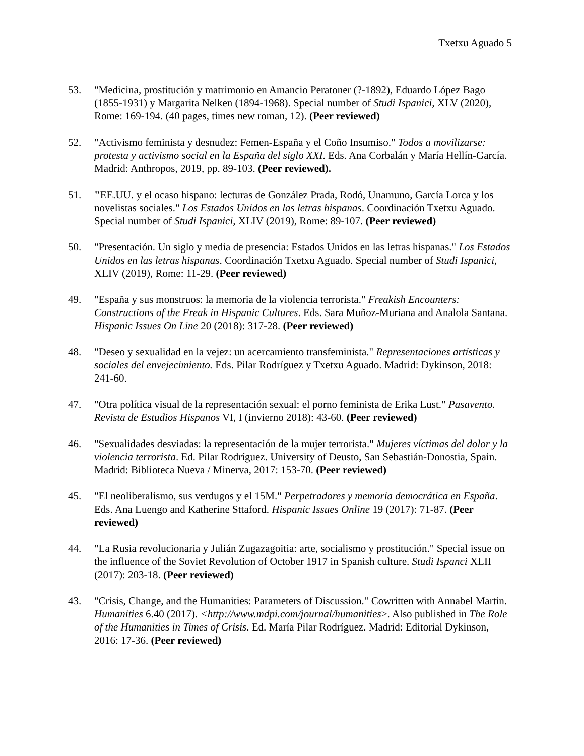Txetxu Aguado 5
53. "Medicina, prostitución y matrimonio en Amancio Peratoner (?-1892), Eduardo López Bago (1855-1931) y Margarita Nelken (1894-1968). Special number of Studi Ispanici, XLV (2020), Rome: 169-194. (40 pages, times new roman, 12). (Peer reviewed)
52. "Activismo feminista y desnudez: Femen-España y el Coño Insumiso." Todos a movilizarse: protesta y activismo social en la España del siglo XXI. Eds. Ana Corbalán y María Hellín-García. Madrid: Anthropos, 2019, pp. 89-103. (Peer reviewed).
51. "EE.UU. y el ocaso hispano: lecturas de González Prada, Rodó, Unamuno, García Lorca y los novelistas sociales." Los Estados Unidos en las letras hispanas. Coordinación Txetxu Aguado. Special number of Studi Ispanici, XLIV (2019), Rome: 89-107. (Peer reviewed)
50. "Presentación. Un siglo y media de presencia: Estados Unidos en las letras hispanas." Los Estados Unidos en las letras hispanas. Coordinación Txetxu Aguado. Special number of Studi Ispanici, XLIV (2019), Rome: 11-29. (Peer reviewed)
49. "España y sus monstruos: la memoria de la violencia terrorista." Freakish Encounters: Constructions of the Freak in Hispanic Cultures. Eds. Sara Muñoz-Muriana and Analola Santana. Hispanic Issues On Line 20 (2018): 317-28. (Peer reviewed)
48. "Deseo y sexualidad en la vejez: un acercamiento transfeminista." Representaciones artísticas y sociales del envejecimiento. Eds. Pilar Rodríguez y Txetxu Aguado. Madrid: Dykinson, 2018: 241-60.
47. "Otra política visual de la representación sexual: el porno feminista de Erika Lust." Pasavento. Revista de Estudios Hispanos VI, I (invierno 2018): 43-60. (Peer reviewed)
46. "Sexualidades desviadas: la representación de la mujer terrorista." Mujeres víctimas del dolor y la violencia terrorista. Ed. Pilar Rodríguez. University of Deusto, San Sebastián-Donostia, Spain. Madrid: Biblioteca Nueva / Minerva, 2017: 153-70. (Peer reviewed)
45. "El neoliberalismo, sus verdugos y el 15M." Perpetradores y memoria democrática en España. Eds. Ana Luengo and Katherine Sttaford. Hispanic Issues Online 19 (2017): 71-87. (Peer reviewed)
44. "La Rusia revolucionaria y Julián Zugazagoitia: arte, socialismo y prostitución." Special issue on the influence of the Soviet Revolution of October 1917 in Spanish culture. Studi Ispanci XLII (2017): 203-18. (Peer reviewed)
43. "Crisis, Change, and the Humanities: Parameters of Discussion." Cowritten with Annabel Martin. Humanities 6.40 (2017). <http://www.mdpi.com/journal/humanities>. Also published in The Role of the Humanities in Times of Crisis. Ed. María Pilar Rodríguez. Madrid: Editorial Dykinson, 2016: 17-36. (Peer reviewed)